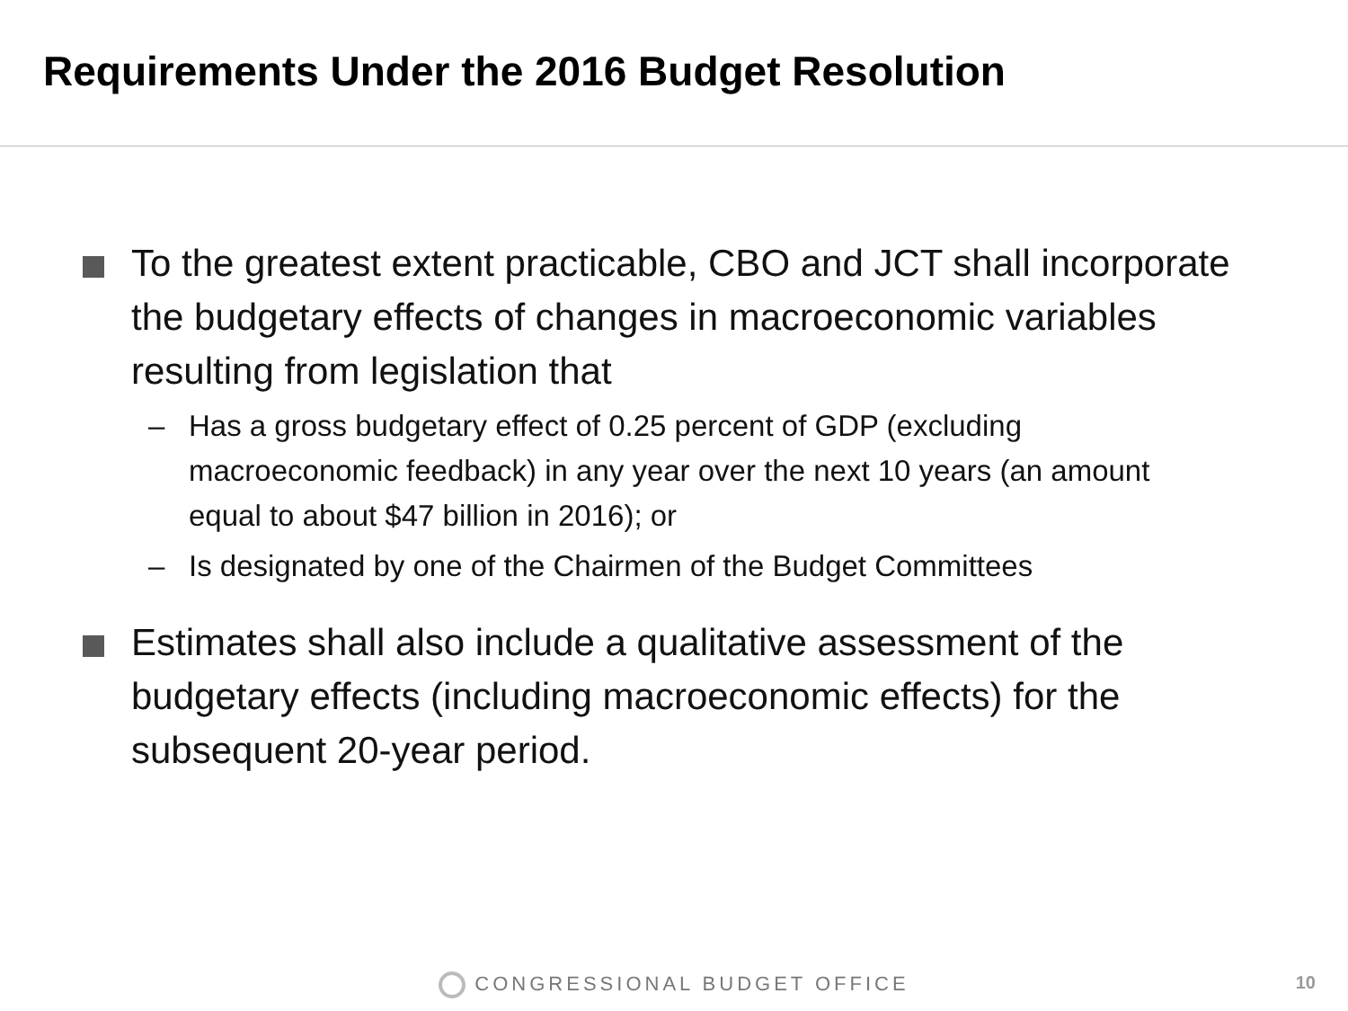Requirements Under the 2016 Budget Resolution
To the greatest extent practicable, CBO and JCT shall incorporate the budgetary effects of changes in macroeconomic variables resulting from legislation that
– Has a gross budgetary effect of 0.25 percent of GDP (excluding macroeconomic feedback) in any year over the next 10 years (an amount equal to about $47 billion in 2016); or
– Is designated by one of the Chairmen of the Budget Committees
Estimates shall also include a qualitative assessment of the budgetary effects (including macroeconomic effects) for the subsequent 20-year period.
CONGRESSIONAL BUDGET OFFICE 10